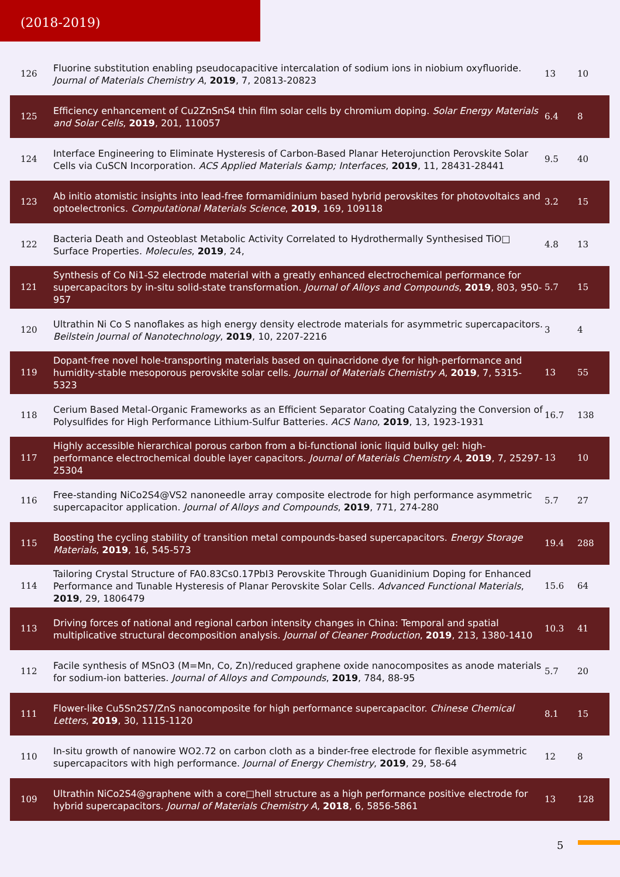(2018-2019)
| 126 | Fluorine substitution enabling pseudocapacitive intercalation of sodium ions in niobium oxyfluoride. Journal of Materials Chemistry A , 2019 , 7, 20813-20823 | 13 | 10 |
| 125 | Efficiency enhancement of Cu2ZnSnS4 thin film solar cells by chromium doping. Solar Energy Materials and Solar Cells , 2019 , 201, 110057 | 6.4 | 8 |
| 124 | Interface Engineering to Eliminate Hysteresis of Carbon-Based Planar Heterojunction Perovskite Solar Cells via CuSCN Incorporation. ACS Applied Materials &amp; Interfaces , 2019 , 11, 28431-28441 | 9.5 | 40 |
| 123 | Ab initio atomistic insights into lead-free formamidinium based hybrid perovskites for photovoltaics and optoelectronics. Computational Materials Science , 2019 , 169, 109118 | 3.2 | 15 |
| 122 | Bacteria Death and Osteoblast Metabolic Activity Correlated to Hydrothermally Synthesised TiO□ Surface Properties. Molecules , 2019 , 24, | 4.8 | 13 |
| 121 | Synthesis of Co Ni1-S2 electrode material with a greatly enhanced electrochemical performance for supercapacitors by in-situ solid-state transformation. Journal of Alloys and Compounds , 2019 , 803, 950-957 | 5.7 | 15 |
| 120 | Ultrathin Ni Co S nanoflakes as high energy density electrode materials for asymmetric supercapacitors. Beilstein Journal of Nanotechnology , 2019 , 10, 2207-2216 | 3 | 4 |
| 119 | Dopant-free novel hole-transporting materials based on quinacridone dye for high-performance and humidity-stable mesoporous perovskite solar cells. Journal of Materials Chemistry A , 2019 , 7, 5315-5323 | 13 | 55 |
| 118 | Cerium Based Metal-Organic Frameworks as an Efficient Separator Coating Catalyzing the Conversion of Polysulfides for High Performance Lithium-Sulfur Batteries. ACS Nano , 2019 , 13, 1923-1931 | 16.7 | 138 |
| 117 | Highly accessible hierarchical porous carbon from a bi-functional ionic liquid bulky gel: high-performance electrochemical double layer capacitors. Journal of Materials Chemistry A , 2019 , 7, 25297-25304 | 13 | 10 |
| 116 | Free-standing NiCo2S4@VS2 nanoneedle array composite electrode for high performance asymmetric supercapacitor application. Journal of Alloys and Compounds , 2019 , 771, 274-280 | 5.7 | 27 |
| 115 | Boosting the cycling stability of transition metal compounds-based supercapacitors. Energy Storage Materials , 2019 , 16, 545-573 | 19.4 | 288 |
| 114 | Tailoring Crystal Structure of FA0.83Cs0.17PbI3 Perovskite Through Guanidinium Doping for Enhanced Performance and Tunable Hysteresis of Planar Perovskite Solar Cells. Advanced Functional Materials , 2019 , 29, 1806479 | 15.6 | 64 |
| 113 | Driving forces of national and regional carbon intensity changes in China: Temporal and spatial multiplicative structural decomposition analysis. Journal of Cleaner Production , 2019 , 213, 1380-1410 | 10.3 | 41 |
| 112 | Facile synthesis of MSnO3 (M=Mn, Co, Zn)/reduced graphene oxide nanocomposites as anode materials for sodium-ion batteries. Journal of Alloys and Compounds , 2019 , 784, 88-95 | 5.7 | 20 |
| 111 | Flower-like Cu5Sn2S7/ZnS nanocomposite for high performance supercapacitor. Chinese Chemical Letters , 2019 , 30, 1115-1120 | 8.1 | 15 |
| 110 | In-situ growth of nanowire WO2.72 on carbon cloth as a binder-free electrode for flexible asymmetric supercapacitors with high performance. Journal of Energy Chemistry , 2019 , 29, 58-64 | 12 | 8 |
| 109 | Ultrathin NiCo2S4@graphene with a core□hell structure as a high performance positive electrode for hybrid supercapacitors. Journal of Materials Chemistry A , 2018 , 6, 5856-5861 | 13 | 128 |
5